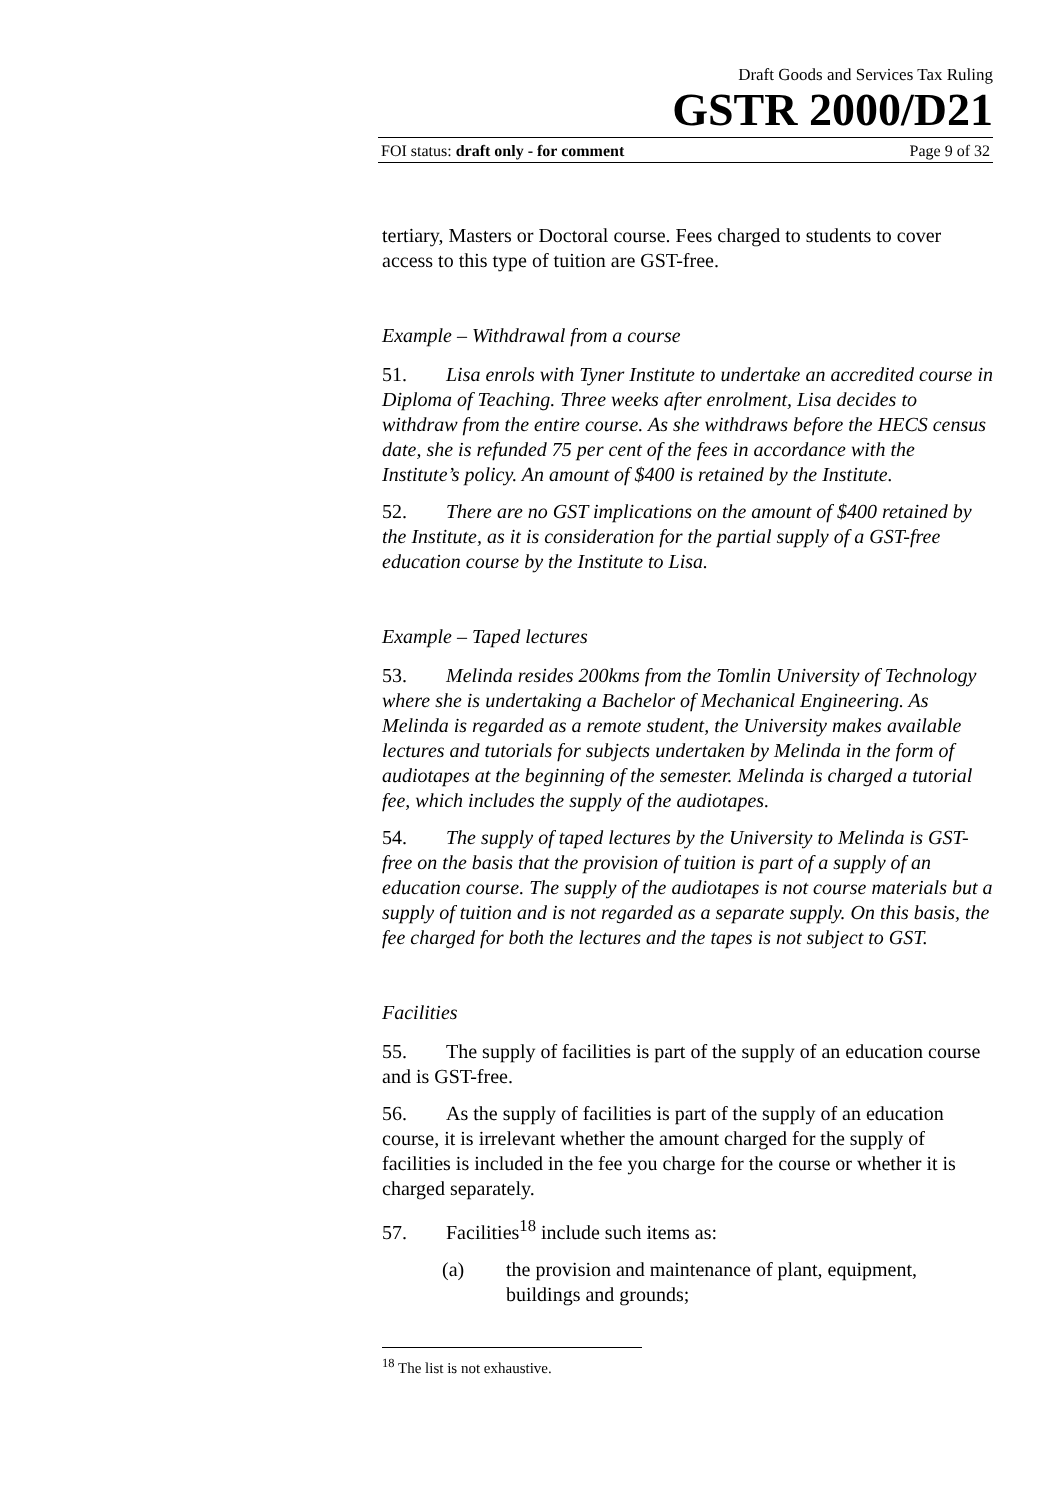Draft Goods and Services Tax Ruling
GSTR 2000/D21
FOI status: draft only - for comment Page 9 of 32
tertiary, Masters or Doctoral course. Fees charged to students to cover access to this type of tuition are GST-free.
Example – Withdrawal from a course
51. Lisa enrols with Tyner Institute to undertake an accredited course in Diploma of Teaching. Three weeks after enrolment, Lisa decides to withdraw from the entire course. As she withdraws before the HECS census date, she is refunded 75 per cent of the fees in accordance with the Institute’s policy. An amount of $400 is retained by the Institute.
52. There are no GST implications on the amount of $400 retained by the Institute, as it is consideration for the partial supply of a GST-free education course by the Institute to Lisa.
Example – Taped lectures
53. Melinda resides 200kms from the Tomlin University of Technology where she is undertaking a Bachelor of Mechanical Engineering. As Melinda is regarded as a remote student, the University makes available lectures and tutorials for subjects undertaken by Melinda in the form of audiotapes at the beginning of the semester. Melinda is charged a tutorial fee, which includes the supply of the audiotapes.
54. The supply of taped lectures by the University to Melinda is GST-free on the basis that the provision of tuition is part of a supply of an education course. The supply of the audiotapes is not course materials but a supply of tuition and is not regarded as a separate supply. On this basis, the fee charged for both the lectures and the tapes is not subject to GST.
Facilities
55. The supply of facilities is part of the supply of an education course and is GST-free.
56. As the supply of facilities is part of the supply of an education course, it is irrelevant whether the amount charged for the supply of facilities is included in the fee you charge for the course or whether it is charged separately.
57. Facilities<sup>18</sup> include such items as:
(a) the provision and maintenance of plant, equipment, buildings and grounds;
<sup>18</sup> The list is not exhaustive.